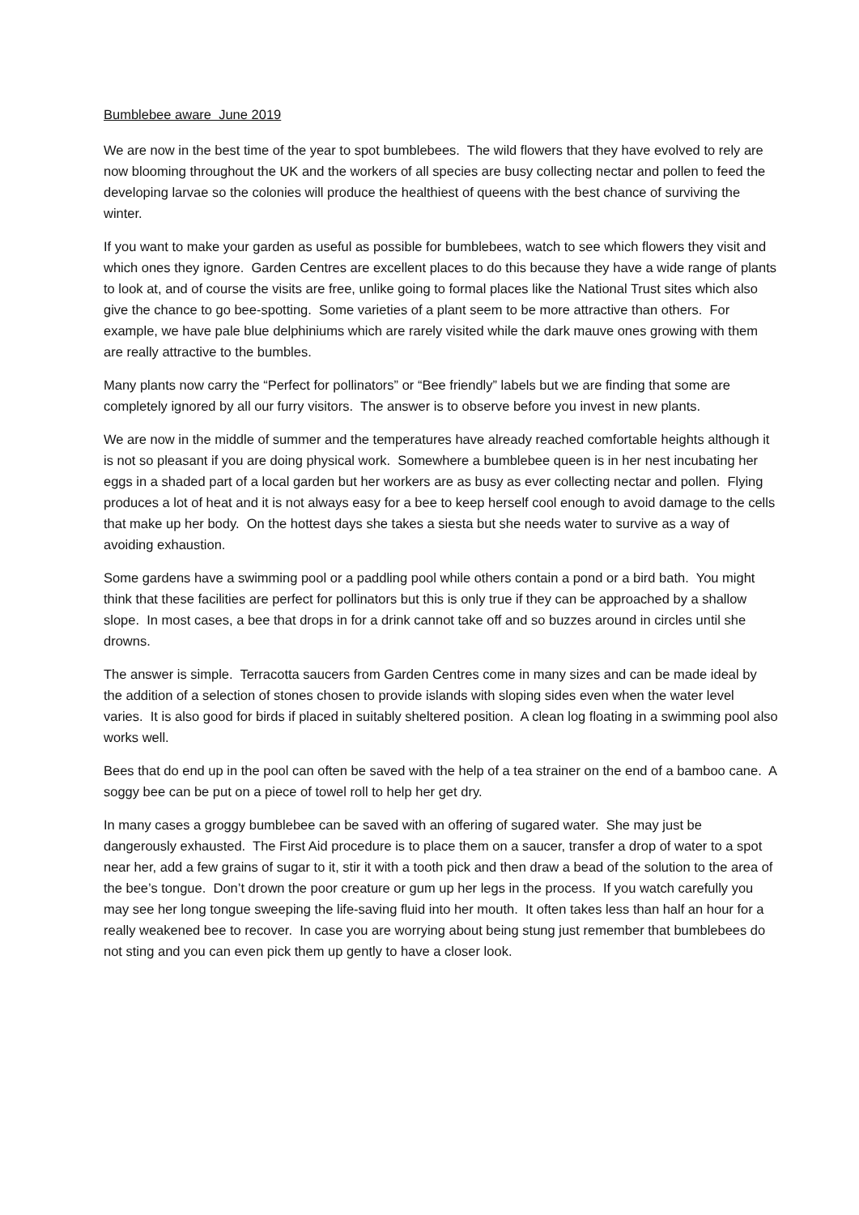Bumblebee aware June 2019
We are now in the best time of the year to spot bumblebees. The wild flowers that they have evolved to rely are now blooming throughout the UK and the workers of all species are busy collecting nectar and pollen to feed the developing larvae so the colonies will produce the healthiest of queens with the best chance of surviving the winter.
If you want to make your garden as useful as possible for bumblebees, watch to see which flowers they visit and which ones they ignore. Garden Centres are excellent places to do this because they have a wide range of plants to look at, and of course the visits are free, unlike going to formal places like the National Trust sites which also give the chance to go bee-spotting. Some varieties of a plant seem to be more attractive than others. For example, we have pale blue delphiniums which are rarely visited while the dark mauve ones growing with them are really attractive to the bumbles.
Many plants now carry the “Perfect for pollinators” or “Bee friendly” labels but we are finding that some are completely ignored by all our furry visitors. The answer is to observe before you invest in new plants.
We are now in the middle of summer and the temperatures have already reached comfortable heights although it is not so pleasant if you are doing physical work. Somewhere a bumblebee queen is in her nest incubating her eggs in a shaded part of a local garden but her workers are as busy as ever collecting nectar and pollen. Flying produces a lot of heat and it is not always easy for a bee to keep herself cool enough to avoid damage to the cells that make up her body. On the hottest days she takes a siesta but she needs water to survive as a way of avoiding exhaustion.
Some gardens have a swimming pool or a paddling pool while others contain a pond or a bird bath. You might think that these facilities are perfect for pollinators but this is only true if they can be approached by a shallow slope. In most cases, a bee that drops in for a drink cannot take off and so buzzes around in circles until she drowns.
The answer is simple. Terracotta saucers from Garden Centres come in many sizes and can be made ideal by the addition of a selection of stones chosen to provide islands with sloping sides even when the water level varies. It is also good for birds if placed in suitably sheltered position. A clean log floating in a swimming pool also works well.
Bees that do end up in the pool can often be saved with the help of a tea strainer on the end of a bamboo cane. A soggy bee can be put on a piece of towel roll to help her get dry.
In many cases a groggy bumblebee can be saved with an offering of sugared water. She may just be dangerously exhausted. The First Aid procedure is to place them on a saucer, transfer a drop of water to a spot near her, add a few grains of sugar to it, stir it with a tooth pick and then draw a bead of the solution to the area of the bee’s tongue. Don’t drown the poor creature or gum up her legs in the process. If you watch carefully you may see her long tongue sweeping the life-saving fluid into her mouth. It often takes less than half an hour for a really weakened bee to recover. In case you are worrying about being stung just remember that bumblebees do not sting and you can even pick them up gently to have a closer look.